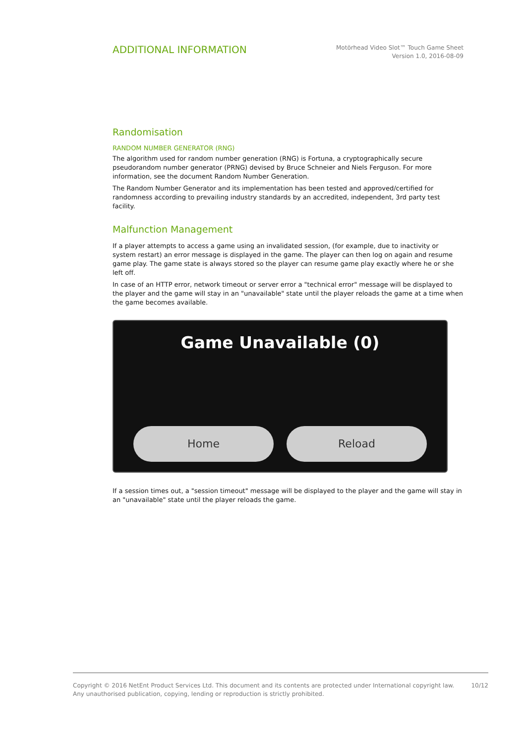ADDITIONAL INFORMATION
Motörhead Video Slot™ Touch Game Sheet
Version 1.0, 2016-08-09
Randomisation
RANDOM NUMBER GENERATOR (RNG)
The algorithm used for random number generation (RNG) is Fortuna, a cryptographically secure pseudorandom number generator (PRNG) devised by Bruce Schneier and Niels Ferguson. For more information, see the document Random Number Generation.
The Random Number Generator and its implementation has been tested and approved/certified for randomness according to prevailing industry standards by an accredited, independent, 3rd party test facility.
Malfunction Management
If a player attempts to access a game using an invalidated session, (for example, due to inactivity or system restart) an error message is displayed in the game. The player can then log on again and resume game play. The game state is always stored so the player can resume game play exactly where he or she left off.
In case of an HTTP error, network timeout or server error a "technical error" message will be displayed to the player and the game will stay in an "unavailable" state until the player reloads the game at a time when the game becomes available.
Game Unavailable (0)
Home Reload
If a session times out, a "session timeout" message will be displayed to the player and the game will stay in an "unavailable" state until the player reloads the game.
Copyright © 2016 NetEnt Product Services Ltd. This document and its contents are protected under International copyright law.
Any unauthorised publication, copying, lending or reproduction is strictly prohibited.
10/12